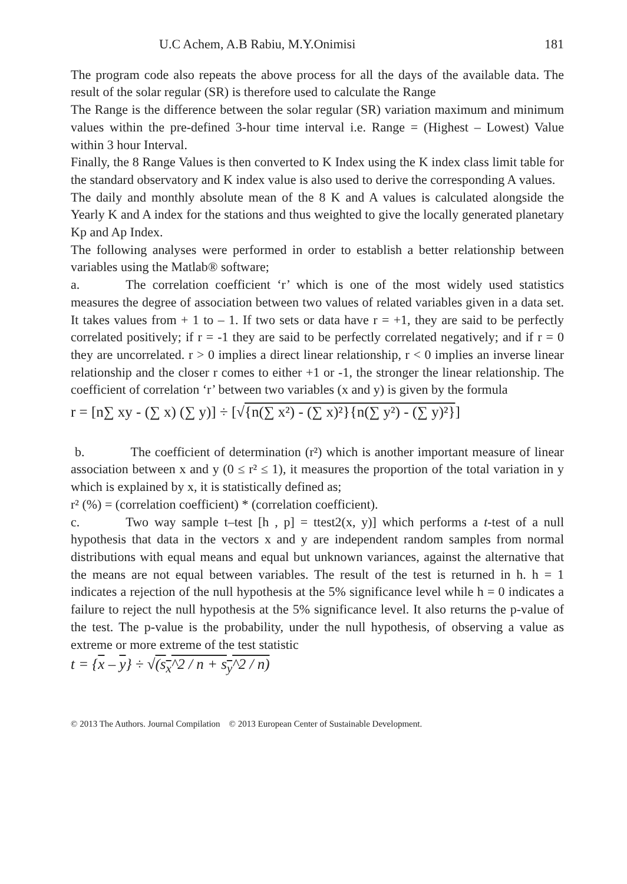U.C Achem, A.B Rabiu, M.Y.Onimisi 181
The program code also repeats the above process for all the days of the available data. The result of the solar regular (SR) is therefore used to calculate the Range
The Range is the difference between the solar regular (SR) variation maximum and minimum values within the pre-defined 3-hour time interval i.e. Range = (Highest – Lowest) Value within 3 hour Interval.
Finally, the 8 Range Values is then converted to K Index using the K index class limit table for the standard observatory and K index value is also used to derive the corresponding A values.
The daily and monthly absolute mean of the 8 K and A values is calculated alongside the Yearly K and A index for the stations and thus weighted to give the locally generated planetary Kp and Ap Index.
The following analyses were performed in order to establish a better relationship between variables using the Matlab® software;
a. The correlation coefficient ‘r’ which is one of the most widely used statistics measures the degree of association between two values of related variables given in a data set. It takes values from + 1 to – 1. If two sets or data have r = +1, they are said to be perfectly correlated positively; if r = -1 they are said to be perfectly correlated negatively; and if r = 0 they are uncorrelated. r > 0 implies a direct linear relationship, r < 0 implies an inverse linear relationship and the closer r comes to either +1 or -1, the stronger the linear relationship. The coefficient of correlation ‘r’ between two variables (x and y) is given by the formula
r = [n∑ xy - (∑ x) (∑ y)] ÷ [√{n(∑ x²) - (∑ x)²}{n(∑ y²) - (∑ y)²}]
b. The coefficient of determination (r²) which is another important measure of linear association between x and y (0 ≤ r² ≤ 1), it measures the proportion of the total variation in y which is explained by x, it is statistically defined as;
r² (%) = (correlation coefficient) * (correlation coefficient).
c. Two way sample t–test [h , p] = ttest2(x, y)] which performs a t-test of a null hypothesis that data in the vectors x and y are independent random samples from normal distributions with equal means and equal but unknown variances, against the alternative that the means are not equal between variables. The result of the test is returned in h. h = 1 indicates a rejection of the null hypothesis at the 5% significance level while h = 0 indicates a failure to reject the null hypothesis at the 5% significance level. It also returns the p-value of the test. The p-value is the probability, under the null hypothesis, of observing a value as extreme or more extreme of the test statistic
t = {x – y} ÷ √(s<sub>x</sub>^2 / n + s<sub>y</sub>^2 / n)
© 2013 The Authors. Journal Compilation © 2013 European Center of Sustainable Development.